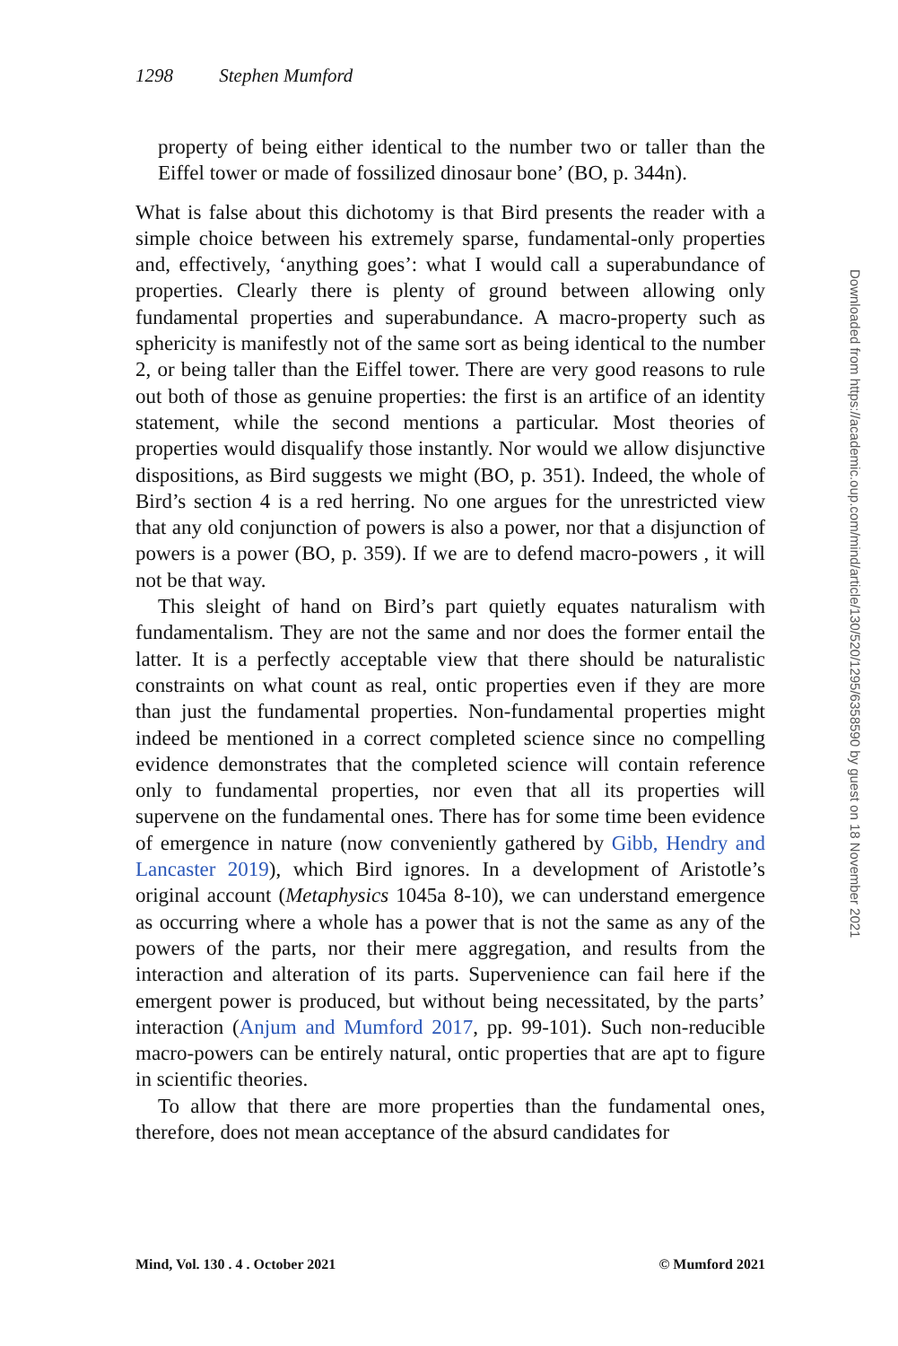1298 Stephen Mumford
property of being either identical to the number two or taller than the Eiffel tower or made of fossilized dinosaur bone’ (BO, p. 344n).
What is false about this dichotomy is that Bird presents the reader with a simple choice between his extremely sparse, fundamental-only properties and, effectively, ‘anything goes’: what I would call a superabundance of properties. Clearly there is plenty of ground between allowing only fundamental properties and superabundance. A macro-property such as sphericity is manifestly not of the same sort as being identical to the number 2, or being taller than the Eiffel tower. There are very good reasons to rule out both of those as genuine properties: the first is an artifice of an identity statement, while the second mentions a particular. Most theories of properties would disqualify those instantly. Nor would we allow disjunctive dispositions, as Bird suggests we might (BO, p. 351). Indeed, the whole of Bird’s section 4 is a red herring. No one argues for the unrestricted view that any old conjunction of powers is also a power, nor that a disjunction of powers is a power (BO, p. 359). If we are to defend macro-powers , it will not be that way.
This sleight of hand on Bird’s part quietly equates naturalism with fundamentalism. They are not the same and nor does the former entail the latter. It is a perfectly acceptable view that there should be naturalistic constraints on what count as real, ontic properties even if they are more than just the fundamental properties. Non-fundamental properties might indeed be mentioned in a correct completed science since no compelling evidence demonstrates that the completed science will contain reference only to fundamental properties, nor even that all its properties will supervene on the fundamental ones. There has for some time been evidence of emergence in nature (now conveniently gathered by Gibb, Hendry and Lancaster 2019), which Bird ignores. In a development of Aristotle’s original account (Metaphysics 1045a 8-10), we can understand emergence as occurring where a whole has a power that is not the same as any of the powers of the parts, nor their mere aggregation, and results from the interaction and alteration of its parts. Supervenience can fail here if the emergent power is produced, but without being necessitated, by the parts’ interaction (Anjum and Mumford 2017, pp. 99-101). Such non-reducible macro-powers can be entirely natural, ontic properties that are apt to figure in scientific theories.
To allow that there are more properties than the fundamental ones, therefore, does not mean acceptance of the absurd candidates for
Mind, Vol. 130 . 4 . October 2021 © Mumford 2021
Downloaded from https://academic.oup.com/mind/article/130/520/1295/6358590 by guest on 18 November 2021